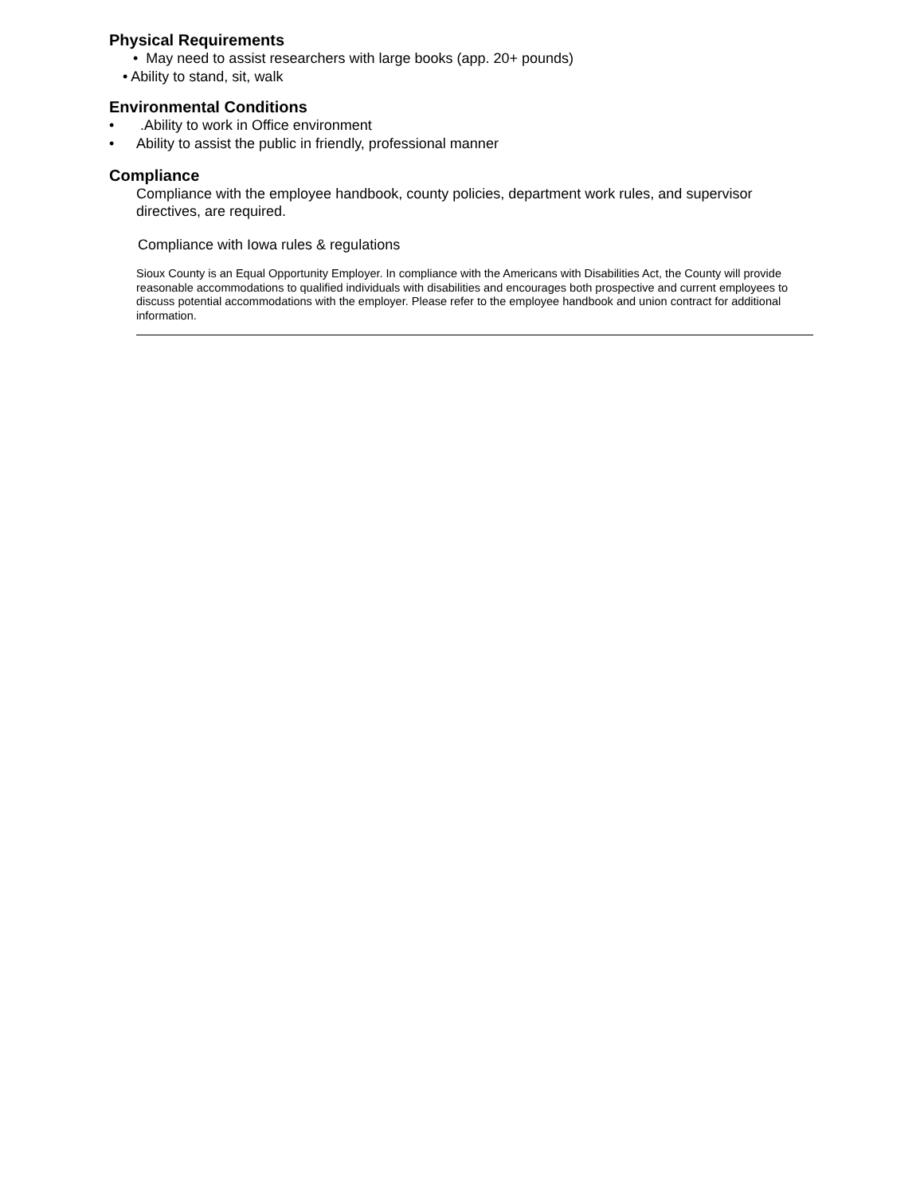Physical Requirements
• May need to assist researchers with large books (app. 20+ pounds)
• Ability to stand, sit, walk
Environmental Conditions
• .Ability to work in Office environment
• Ability to assist the public in friendly, professional manner
Compliance
Compliance with the employee handbook, county policies, department work rules, and supervisor directives, are required.
Compliance with Iowa rules & regulations
Sioux County is an Equal Opportunity Employer. In compliance with the Americans with Disabilities Act, the County will provide reasonable accommodations to qualified individuals with disabilities and encourages both prospective and current employees to discuss potential accommodations with the employer. Please refer to the employee handbook and union contract for additional information.